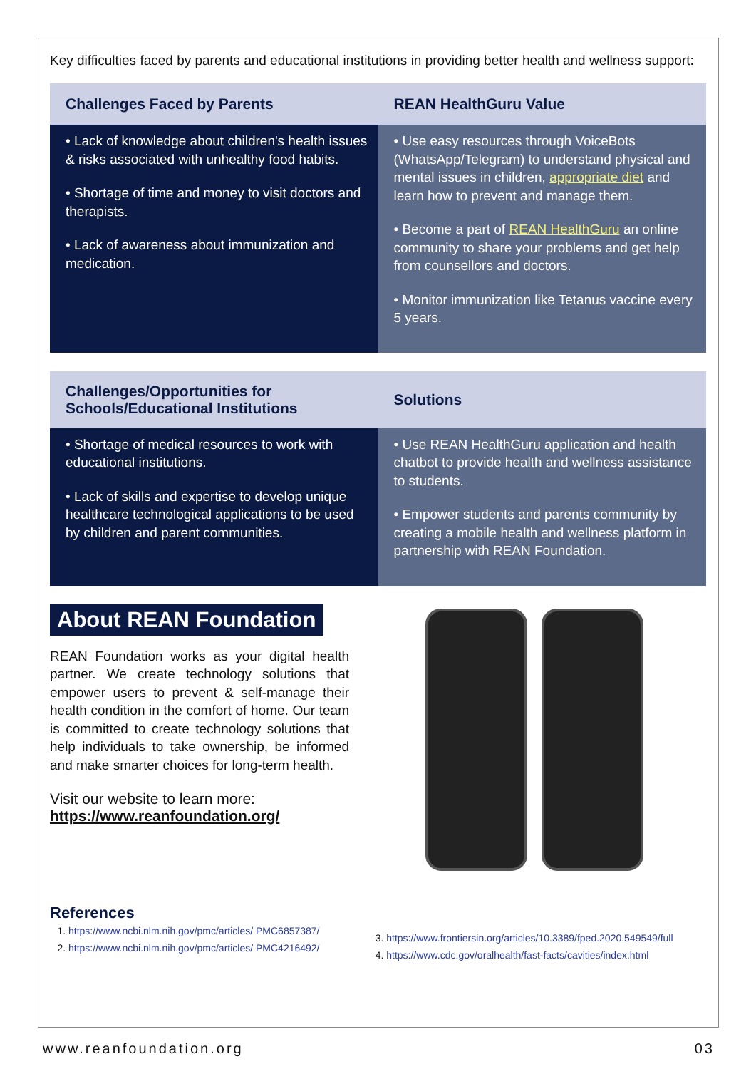Key difficulties faced by parents and educational institutions in providing better health and wellness support:
| Challenges Faced by Parents | REAN HealthGuru Value |
| --- | --- |
| • Lack of knowledge about children's health issues & risks associated with unhealthy food habits. • Shortage of time and money to visit doctors and therapists. • Lack of awareness about immunization and medication. | • Use easy resources through VoiceBots (WhatsApp/Telegram) to understand physical and mental issues in children, appropriate diet and learn how to prevent and manage them. • Become a part of REAN HealthGuru an online community to share your problems and get help from counsellors and doctors. • Monitor immunization like Tetanus vaccine every 5 years. |
| Challenges/Opportunities for Schools/Educational Institutions | Solutions |
| --- | --- |
| • Shortage of medical resources to work with educational institutions. • Lack of skills and expertise to develop unique healthcare technological applications to be used by children and parent communities. | • Use REAN HealthGuru application and health chatbot to provide health and wellness assistance to students. • Empower students and parents community by creating a mobile health and wellness platform in partnership with REAN Foundation. |
About REAN Foundation
REAN Foundation works as your digital health partner. We create technology solutions that empower users to prevent & self-manage their health condition in the comfort of home. Our team is committed to create technology solutions that help individuals to take ownership, be informed and make smarter choices for long-term health.
Visit our website to learn more:
https://www.reanfoundation.org/
References
1. https://www.ncbi.nlm.nih.gov/pmc/articles/ PMC6857387/
2. https://www.ncbi.nlm.nih.gov/pmc/articles/ PMC4216492/
3. https://www.frontiersin.org/articles/10.3389/fped.2020.549549/full
4. https://www.cdc.gov/oralhealth/fast-facts/cavities/index.html
www.reanfoundation.org 03